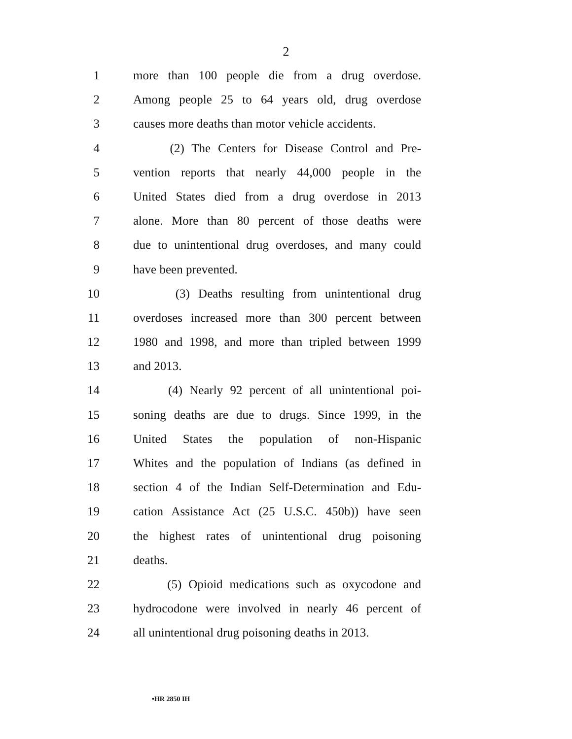2
1 more than 100 people die from a drug overdose.
2 Among people 25 to 64 years old, drug overdose
3 causes more deaths than motor vehicle accidents.
4 (2) The Centers for Disease Control and Pre-
5 vention reports that nearly 44,000 people in the
6 United States died from a drug overdose in 2013
7 alone. More than 80 percent of those deaths were
8 due to unintentional drug overdoses, and many could
9 have been prevented.
10 (3) Deaths resulting from unintentional drug
11 overdoses increased more than 300 percent between
12 1980 and 1998, and more than tripled between 1999
13 and 2013.
14 (4) Nearly 92 percent of all unintentional poi-
15 soning deaths are due to drugs. Since 1999, in the
16 United States the population of non-Hispanic
17 Whites and the population of Indians (as defined in
18 section 4 of the Indian Self-Determination and Edu-
19 cation Assistance Act (25 U.S.C. 450b)) have seen
20 the highest rates of unintentional drug poisoning
21 deaths.
22 (5) Opioid medications such as oxycodone and
23 hydrocodone were involved in nearly 46 percent of
24 all unintentional drug poisoning deaths in 2013.
•HR 2850 IH